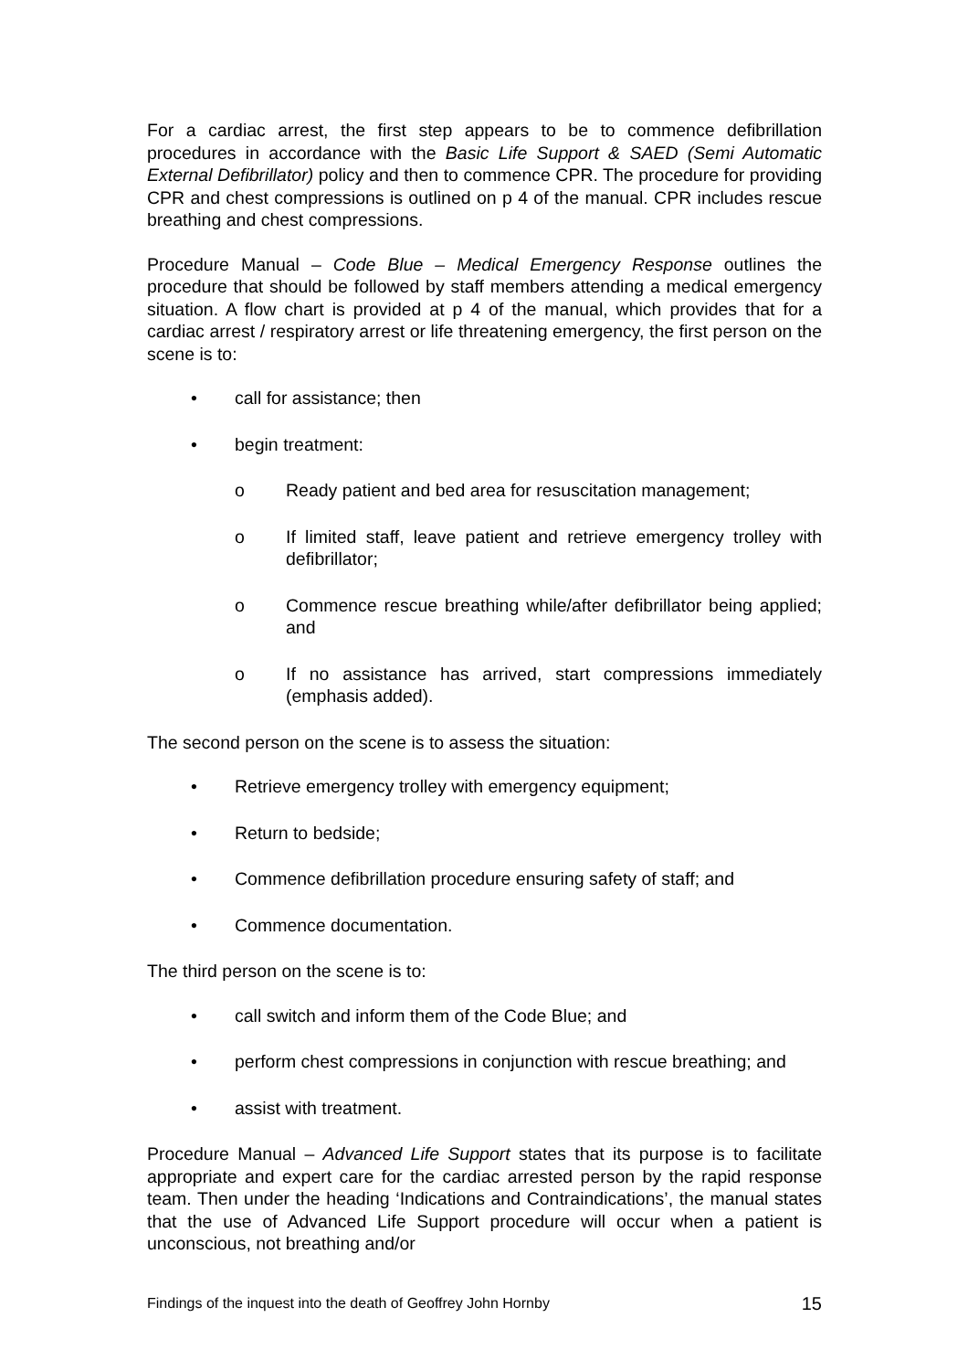For a cardiac arrest, the first step appears to be to commence defibrillation procedures in accordance with the Basic Life Support & SAED (Semi Automatic External Defibrillator) policy and then to commence CPR. The procedure for providing CPR and chest compressions is outlined on p 4 of the manual. CPR includes rescue breathing and chest compressions.
Procedure Manual – Code Blue – Medical Emergency Response outlines the procedure that should be followed by staff members attending a medical emergency situation. A flow chart is provided at p 4 of the manual, which provides that for a cardiac arrest / respiratory arrest or life threatening emergency, the first person on the scene is to:
• call for assistance; then
• begin treatment:
o Ready patient and bed area for resuscitation management;
o If limited staff, leave patient and retrieve emergency trolley with defibrillator;
o Commence rescue breathing while/after defibrillator being applied; and
o If no assistance has arrived, start compressions immediately (emphasis added).
The second person on the scene is to assess the situation:
• Retrieve emergency trolley with emergency equipment;
• Return to bedside;
• Commence defibrillation procedure ensuring safety of staff; and
• Commence documentation.
The third person on the scene is to:
• call switch and inform them of the Code Blue; and
• perform chest compressions in conjunction with rescue breathing; and
• assist with treatment.
Procedure Manual – Advanced Life Support states that its purpose is to facilitate appropriate and expert care for the cardiac arrested person by the rapid response team. Then under the heading ‘Indications and Contraindications’, the manual states that the use of Advanced Life Support procedure will occur when a patient is unconscious, not breathing and/or
Findings of the inquest into the death of Geoffrey John Hornby 15